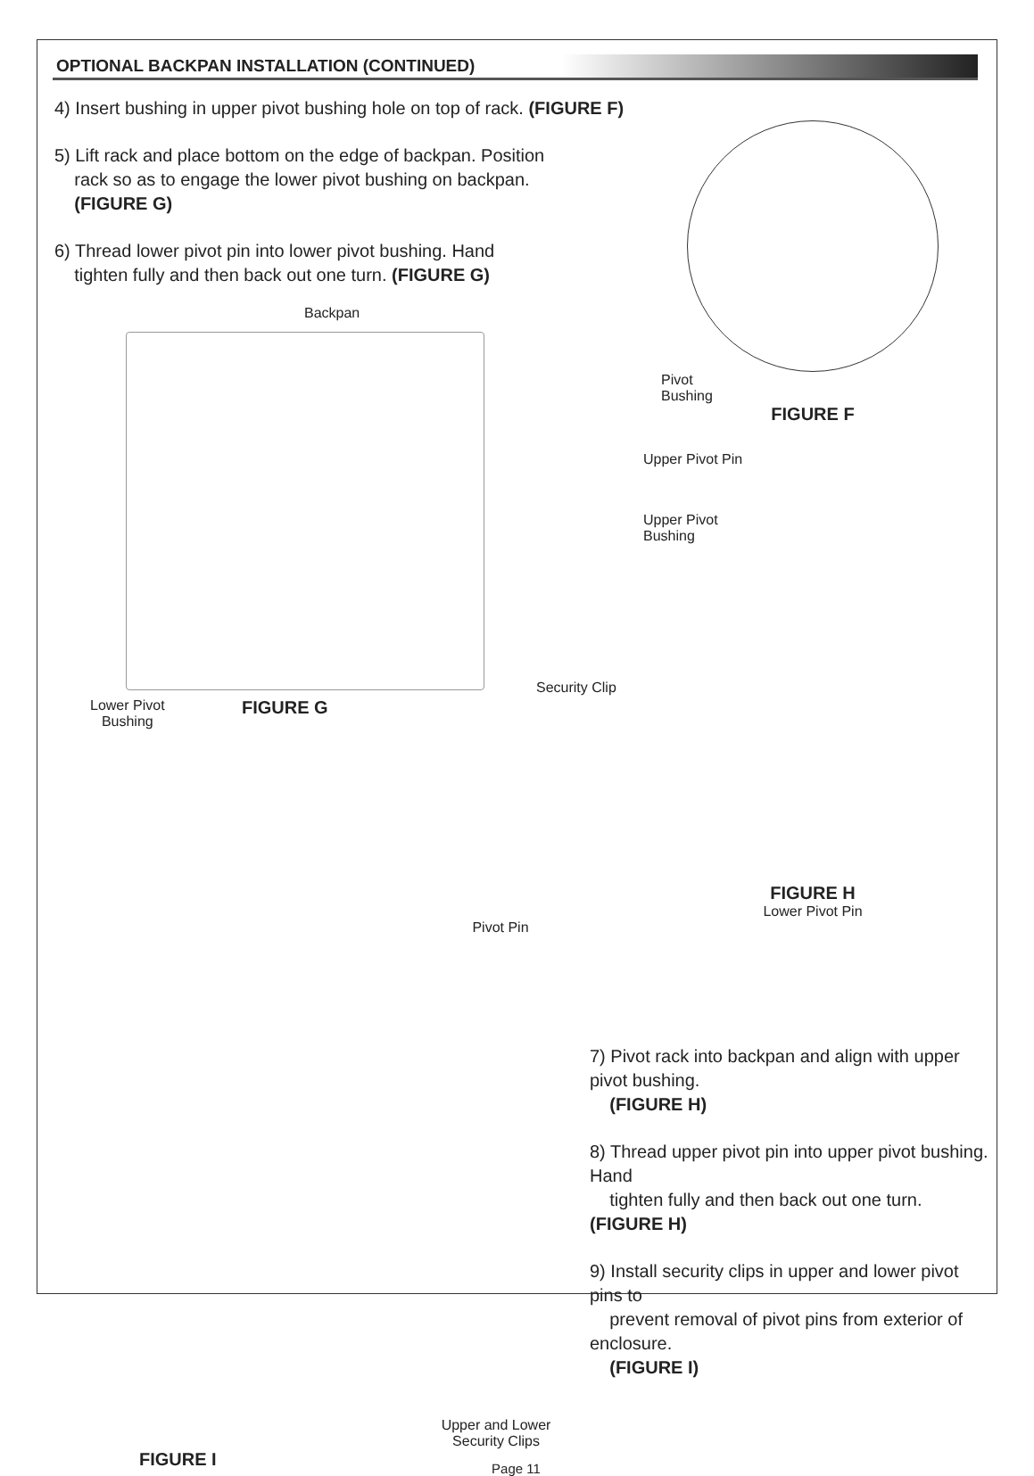OPTIONAL BACKPAN INSTALLATION (CONTINUED)
4) Insert bushing in upper pivot bushing hole on top of rack. (FIGURE F)
5) Lift rack and place bottom on the edge of backpan. Position
rack so as to engage the lower pivot bushing on backpan.
(FIGURE G)
6) Thread lower pivot pin into lower pivot bushing. Hand
tighten fully and then back out one turn. (FIGURE G)
Backpan
Lower Pivot
Bushing
FIGURE G
Security Clip
Pivot
Bushing
FIGURE F
Upper Pivot Pin
Upper Pivot
Bushing
FIGURE H
Lower Pivot Pin
Pivot Pin
Upper and Lower
Security Clips
FIGURE I
7) Pivot rack into backpan and align with upper pivot bushing.
(FIGURE H)
8) Thread upper pivot pin into upper pivot bushing. Hand
tighten fully and then back out one turn. (FIGURE H)
9) Install security clips in upper and lower pivot pins to
prevent removal of pivot pins from exterior of enclosure.
(FIGURE I)
Page 11